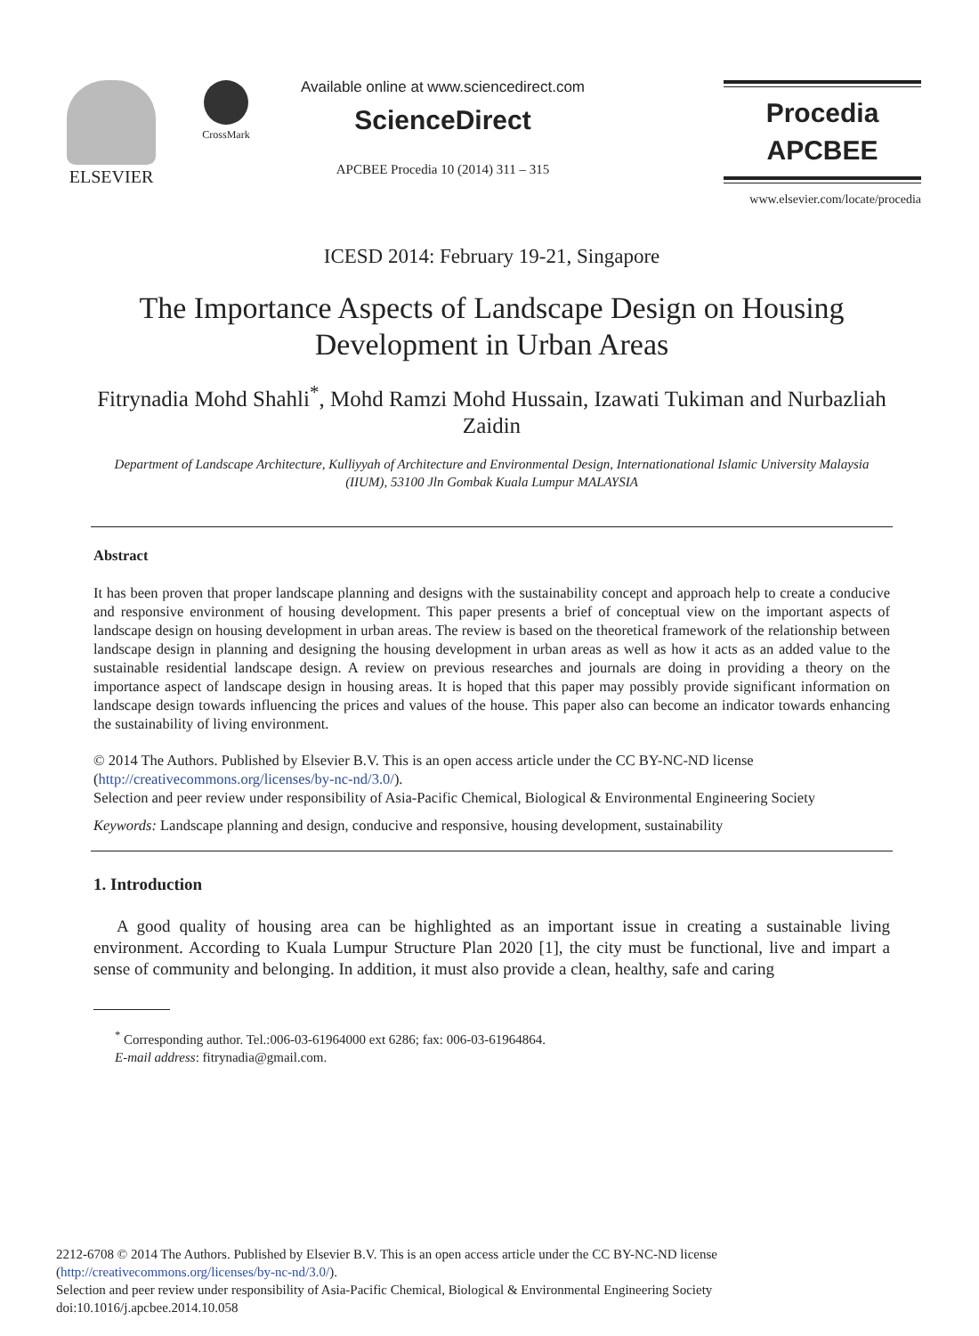ELSEVIER
CrossMark
Available online at www.sciencedirect.com
ScienceDirect
APCBEE Procedia 10 (2014) 311 – 315
Procedia
APCBEE
www.elsevier.com/locate/procedia
ICESD 2014: February 19-21, Singapore
The Importance Aspects of Landscape Design on Housing Development in Urban Areas
Fitrynadia Mohd Shahli<sup>*</sup>, Mohd Ramzi Mohd Hussain, Izawati Tukiman and Nurbazliah Zaidin
Department of Landscape Architecture, Kulliyyah of Architecture and Environmental Design, Internationational Islamic University Malaysia (IIUM), 53100 Jln Gombak Kuala Lumpur MALAYSIA
Abstract
It has been proven that proper landscape planning and designs with the sustainability concept and approach help to create a conducive and responsive environment of housing development. This paper presents a brief of conceptual view on the important aspects of landscape design on housing development in urban areas. The review is based on the theoretical framework of the relationship between landscape design in planning and designing the housing development in urban areas as well as how it acts as an added value to the sustainable residential landscape design. A review on previous researches and journals are doing in providing a theory on the importance aspect of landscape design in housing areas. It is hoped that this paper may possibly provide significant information on landscape design towards influencing the prices and values of the house. This paper also can become an indicator towards enhancing the sustainability of living environment.
© 2014 The Authors. Published by Elsevier B.V. This is an open access article under the CC BY-NC-ND license
(http://creativecommons.org/licenses/by-nc-nd/3.0/).
Selection and peer review under responsibility of Asia-Pacific Chemical, Biological & Environmental Engineering Society
Keywords: Landscape planning and design, conducive and responsive, housing development, sustainability
1. Introduction
A good quality of housing area can be highlighted as an important issue in creating a sustainable living environment. According to Kuala Lumpur Structure Plan 2020 [1], the city must be functional, live and impart a sense of community and belonging. In addition, it must also provide a clean, healthy, safe and caring
<sup>*</sup> Corresponding author. Tel.:006-03-61964000 ext 6286; fax: 006-03-61964864.
E-mail address: fitrynadia@gmail.com.
2212-6708 © 2014 The Authors. Published by Elsevier B.V. This is an open access article under the CC BY-NC-ND license
(http://creativecommons.org/licenses/by-nc-nd/3.0/).
Selection and peer review under responsibility of Asia-Pacific Chemical, Biological & Environmental Engineering Society
doi:10.1016/j.apcbee.2014.10.058